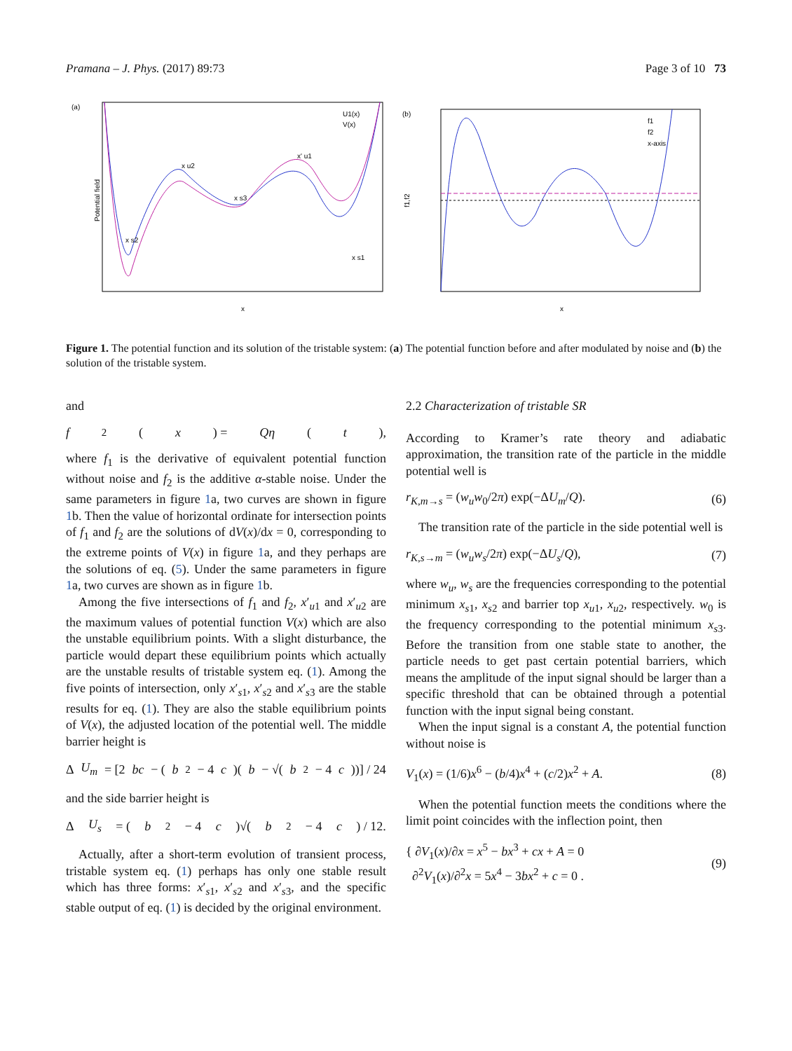Pramana – J. Phys. (2017) 89:73 Page 3 of 10 73
(a)
Potential field
U1(x)
V(x)
x
x u2
x' u1
x s2
x s1
x s3
(b)
f1,f2
f1
f2
x-axis
x
Figure 1. The potential function and its solution of the tristable system: (a) The potential function before and after modulated by noise and (b) the solution of the tristable system.
and
f<sub>2</sub>(x) = Qη (t),
where f<sub>1</sub> is the derivative of equivalent potential function without noise and f<sub>2</sub> is the additive α-stable noise. Under the same parameters in figure 1a, two curves are shown in figure 1b. Then the value of horizontal ordinate for intersection points of f<sub>1</sub> and f<sub>2</sub> are the solutions of dV(x)/dx = 0, corresponding to the extreme points of V(x) in figure 1a, and they perhaps are the solutions of eq. (5). Under the same parameters in figure 1a, two curves are shown as in figure 1b.
Among the five intersections of f<sub>1</sub> and f<sub>2</sub>, x′<sub>u1</sub> and x′<sub>u2</sub> are the maximum values of potential function V(x) which are also the unstable equilibrium points. With a slight disturbance, the particle would depart these equilibrium points which actually are the unstable results of tristable system eq. (1). Among the five points of intersection, only x′<sub>s1</sub>, x′<sub>s2</sub> and x′<sub>s3</sub> are the stable results for eq. (1). They are also the stable equilibrium points of V(x), the adjusted location of the potential well. The middle barrier height is
Δ U<sub>m</sub> = [2 bc − (b<sup>2</sup> − 4 c)(b − √(b<sup>2</sup> − 4 c))] / 24
and the side barrier height is
Δ U<sub>s</sub> = (b<sup>2</sup> − 4 c)√(b<sup>2</sup> − 4 c) / 12.
Actually, after a short-term evolution of transient process, tristable system eq. (1) perhaps has only one stable result which has three forms: x′<sub>s1</sub>, x′<sub>s2</sub> and x′<sub>s3</sub>, and the specific stable output of eq. (1) is decided by the original environment.
2.2 Characterization of tristable SR
According to Kramer’s rate theory and adiabatic approximation, the transition rate of the particle in the middle potential well is
r<sub>K,m→s</sub> = (w<sub>u</sub>w<sub>0</sub>/2π) exp(−ΔU<sub>m</sub>/Q). (6)
The transition rate of the particle in the side potential well is
r<sub>K,s→m</sub> = (w<sub>u</sub>w<sub>s</sub>/2π) exp(−ΔU<sub>s</sub>/Q), (7)
where w<sub>u</sub>, w<sub>s</sub> are the frequencies corresponding to the potential minimum x<sub>s1</sub>, x<sub>s2</sub> and barrier top x<sub>u1</sub>, x<sub>u2</sub>, respectively. w<sub>0</sub> is the frequency corresponding to the potential minimum x<sub>s3</sub>. Before the transition from one stable state to another, the particle needs to get past certain potential barriers, which means the amplitude of the input signal should be larger than a specific threshold that can be obtained through a potential function with the input signal being constant.
When the input signal is a constant A, the potential function without noise is
V<sub>1</sub>(x) = (1/6)x<sup>6</sup> − (b/4)x<sup>4</sup> + (c/2)x<sup>2</sup> + A. (8)
When the potential function meets the conditions where the limit point coincides with the inflection point, then
{ ∂V<sub>1</sub>(x)/∂x = x<sup>5</sup> − bx<sup>3</sup> + cx + A = 0
∂<sup>2</sup>V<sub>1</sub>(x)/∂<sup>2</sup>x = 5x<sup>4</sup> − 3bx<sup>2</sup> + c = 0 . (9)